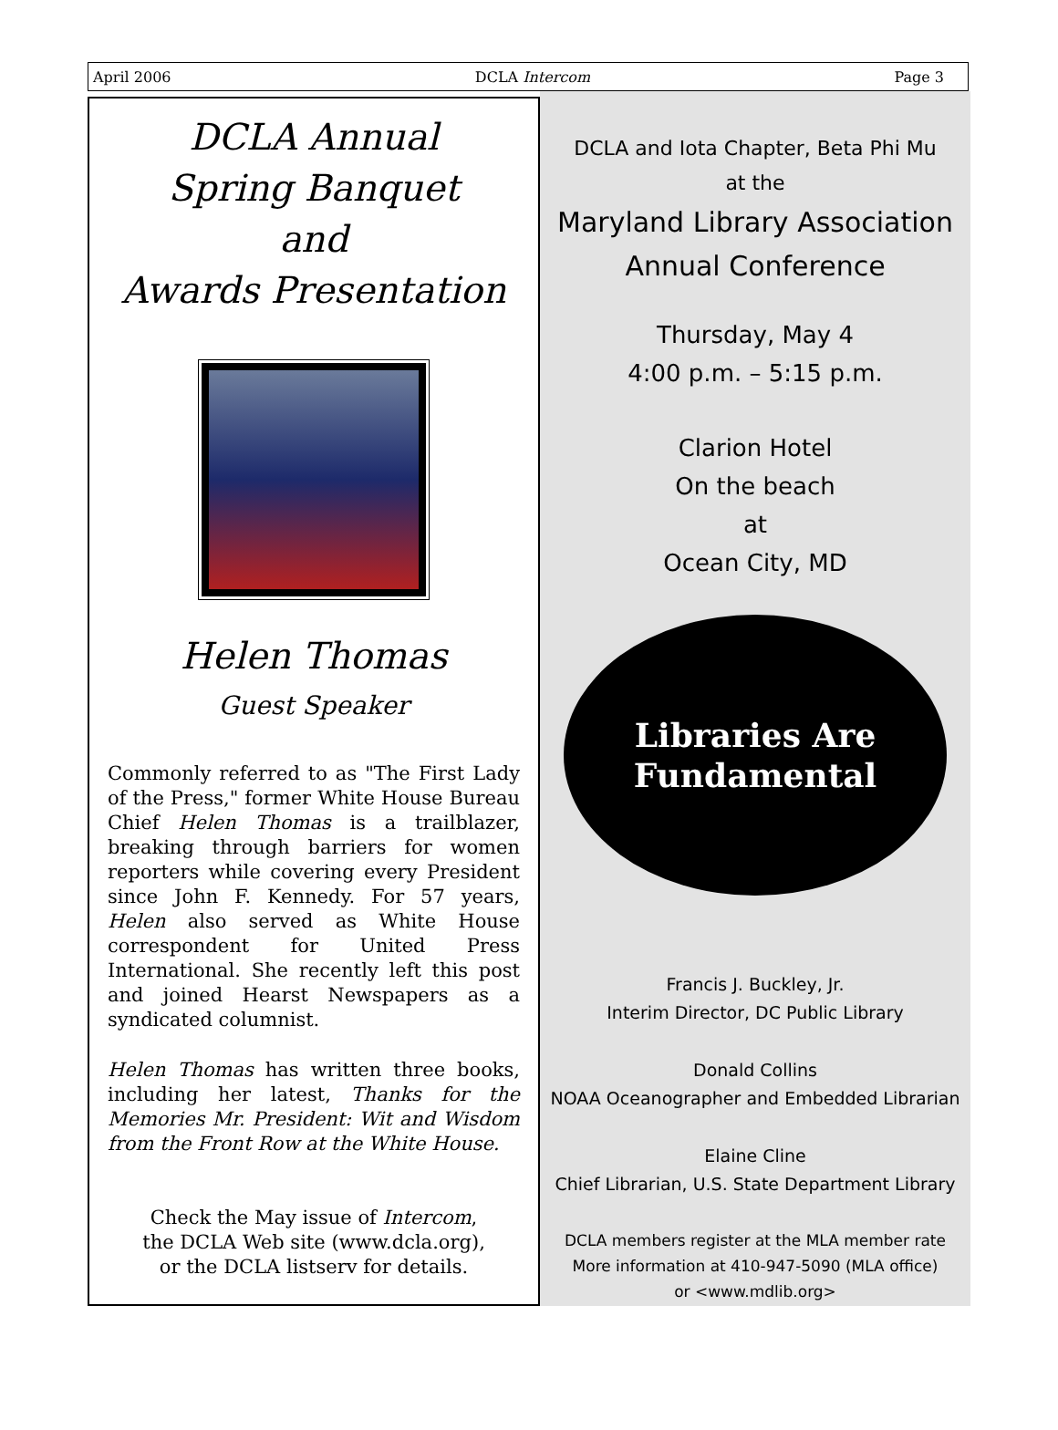April 2006 DCLA Intercom Page 3
DCLA Annual
Spring Banquet
and
Awards Presentation
Helen Thomas
Guest Speaker
Commonly referred to as "The First Lady of the Press," former White House Bureau Chief Helen Thomas is a trailblazer, breaking through barriers for women reporters while covering every President since John F. Kennedy. For 57 years, Helen also served as White House correspondent for United Press International. She recently left this post and joined Hearst Newspapers as a syndicated columnist.
Helen Thomas has written three books, including her latest, Thanks for the Memories Mr. President: Wit and Wisdom from the Front Row at the White House.
Check the May issue of Intercom,
the DCLA Web site (www.dcla.org),
or the DCLA listserv for details.
DCLA and Iota Chapter, Beta Phi Mu
at the
Maryland Library Association
Annual Conference
Thursday, May 4
4:00 p.m. – 5:15 p.m.
Clarion Hotel
On the beach
at
Ocean City, MD
Libraries Are
Fundamental
Francis J. Buckley, Jr.
Interim Director, DC Public Library
Donald Collins
NOAA Oceanographer and Embedded Librarian
Elaine Cline
Chief Librarian, U.S. State Department Library
DCLA members register at the MLA member rate
More information at 410-947-5090 (MLA office)
or <www.mdlib.org>